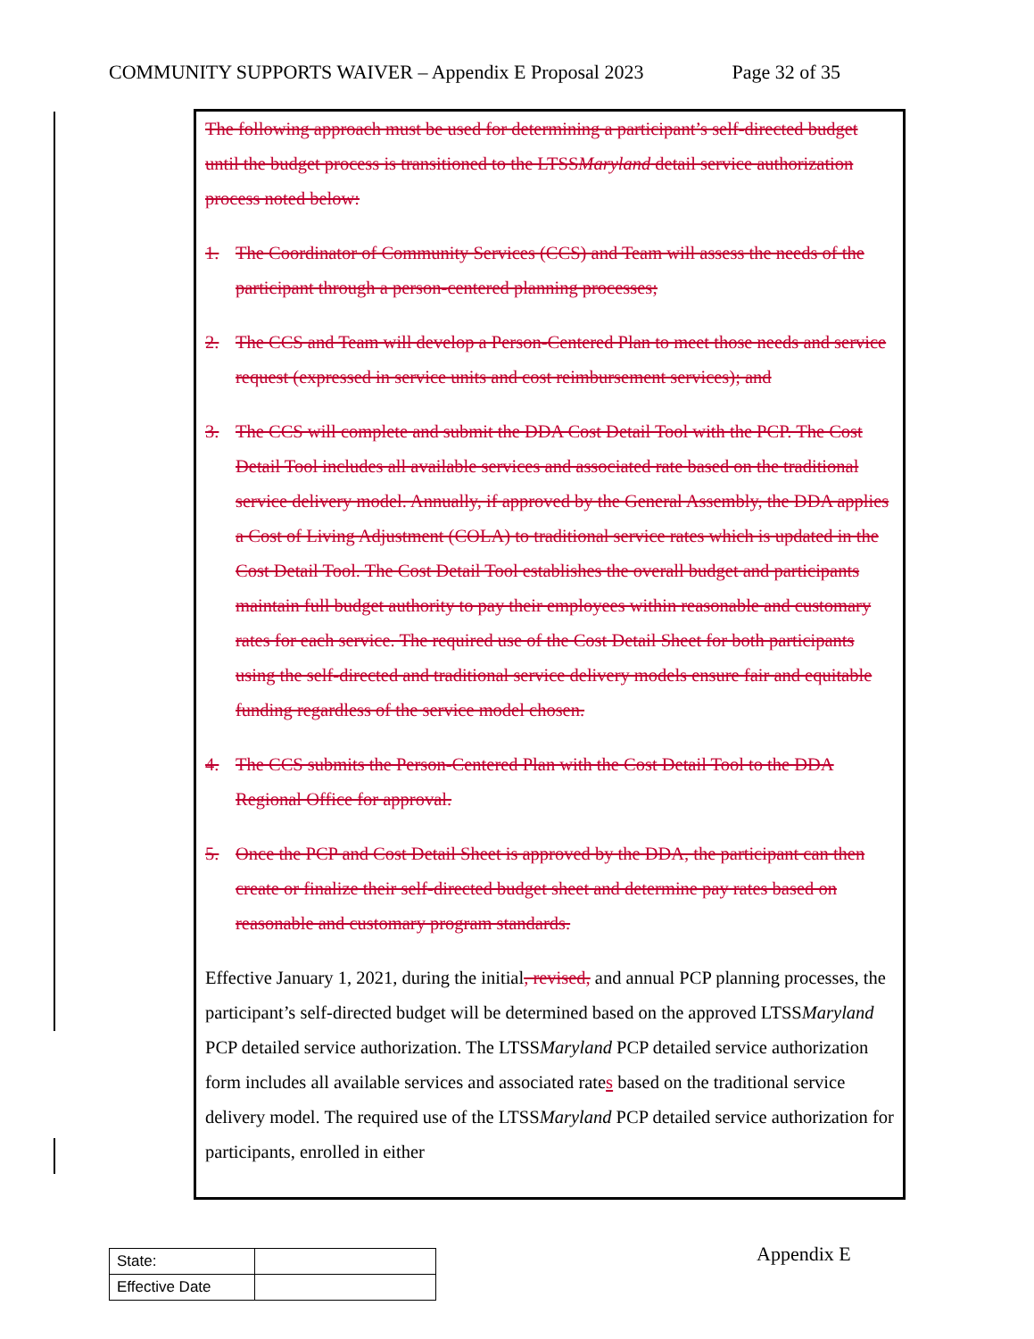COMMUNITY SUPPORTS WAIVER – Appendix E Proposal 2023 Page 32 of 35
The following approach must be used for determining a participant’s self-directed budget until the budget process is transitioned to the LTSSMaryland detail service authorization process noted below:
1. The Coordinator of Community Services (CCS) and Team will assess the needs of the participant through a person-centered planning processes;
2. The CCS and Team will develop a Person-Centered Plan to meet those needs and service request (expressed in service units and cost reimbursement services); and
3. The CCS will complete and submit the DDA Cost Detail Tool with the PCP. The Cost Detail Tool includes all available services and associated rate based on the traditional service delivery model. Annually, if approved by the General Assembly, the DDA applies a Cost of Living Adjustment (COLA) to traditional service rates which is updated in the Cost Detail Tool. The Cost Detail Tool establishes the overall budget and participants maintain full budget authority to pay their employees within reasonable and customary rates for each service. The required use of the Cost Detail Sheet for both participants using the self-directed and traditional service delivery models ensure fair and equitable funding regardless of the service model chosen.
4. The CCS submits the Person-Centered Plan with the Cost Detail Tool to the DDA Regional Office for approval.
5. Once the PCP and Cost Detail Sheet is approved by the DDA, the participant can then create or finalize their self-directed budget sheet and determine pay rates based on reasonable and customary program standards.
Effective January 1, 2021, during the initial, revised, and annual PCP planning processes, the participant’s self-directed budget will be determined based on the approved LTSSMaryland PCP detailed service authorization. The LTSSMaryland PCP detailed service authorization form includes all available services and associated rates based on the traditional service delivery model. The required use of the LTSSMaryland PCP detailed service authorization for participants, enrolled in either
| State: | |
| Effective Date | |
Appendix E